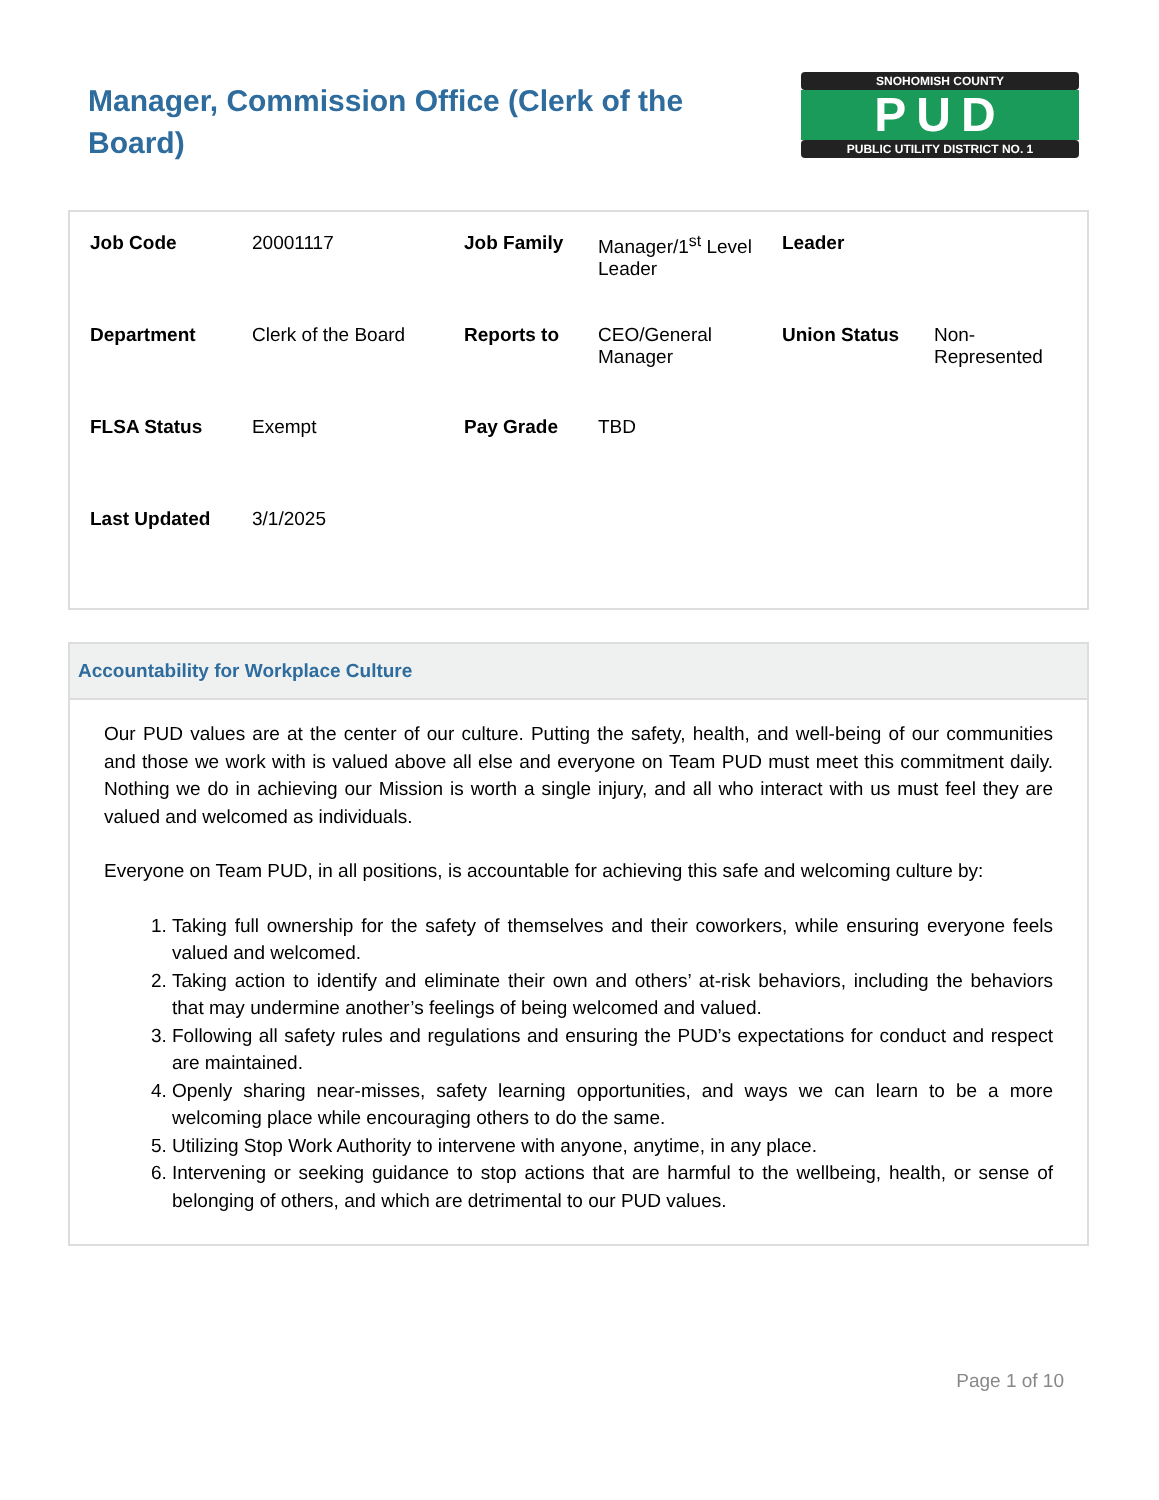Manager, Commission Office (Clerk of the Board)
SNOHOMISH COUNTY
PUD
PUBLIC UTILITY DISTRICT NO. 1
| Job Code | 20001117 | Job Family | Manager/1<sup>st</sup> Level Leader | Leader | |
| Department | Clerk of the Board | Reports to | CEO/General Manager | Union Status | Non-Represented |
| FLSA Status | Exempt | Pay Grade | TBD | | |
| Last Updated | 3/1/2025 | | | | |
Accountability for Workplace Culture
Our PUD values are at the center of our culture. Putting the safety, health, and well-being of our communities and those we work with is valued above all else and everyone on Team PUD must meet this commitment daily. Nothing we do in achieving our Mission is worth a single injury, and all who interact with us must feel they are valued and welcomed as individuals.
Everyone on Team PUD, in all positions, is accountable for achieving this safe and welcoming culture by:
1. Taking full ownership for the safety of themselves and their coworkers, while ensuring everyone feels valued and welcomed.
2. Taking action to identify and eliminate their own and others’ at-risk behaviors, including the behaviors that may undermine another’s feelings of being welcomed and valued.
3. Following all safety rules and regulations and ensuring the PUD’s expectations for conduct and respect are maintained.
4. Openly sharing near-misses, safety learning opportunities, and ways we can learn to be a more welcoming place while encouraging others to do the same.
5. Utilizing Stop Work Authority to intervene with anyone, anytime, in any place.
6. Intervening or seeking guidance to stop actions that are harmful to the wellbeing, health, or sense of belonging of others, and which are detrimental to our PUD values.
Page 1 of 10